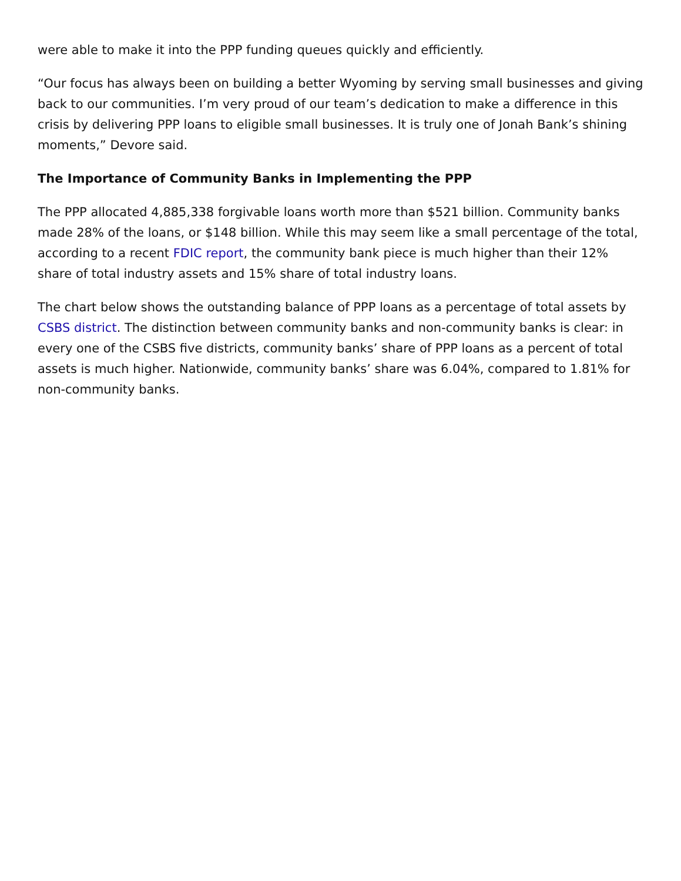were able to make it into the PPP funding queues quickly and efficiently.
“Our focus has always been on building a better Wyoming by serving small businesses and giving back to our communities. I’m very proud of our team’s dedication to make a difference in this crisis by delivering PPP loans to eligible small businesses. It is truly one of Jonah Bank’s shining moments,” Devore said.
The Importance of Community Banks in Implementing the PPP
The PPP allocated 4,885,338 forgivable loans worth more than $521 billion. Community banks made 28% of the loans, or $148 billion. While this may seem like a small percentage of the total, according to a recent FDIC report, the community bank piece is much higher than their 12% share of total industry assets and 15% share of total industry loans.
The chart below shows the outstanding balance of PPP loans as a percentage of total assets by CSBS district. The distinction between community banks and non-community banks is clear: in every one of the CSBS five districts, community banks’ share of PPP loans as a percent of total assets is much higher. Nationwide, community banks’ share was 6.04%, compared to 1.81% for non-community banks.